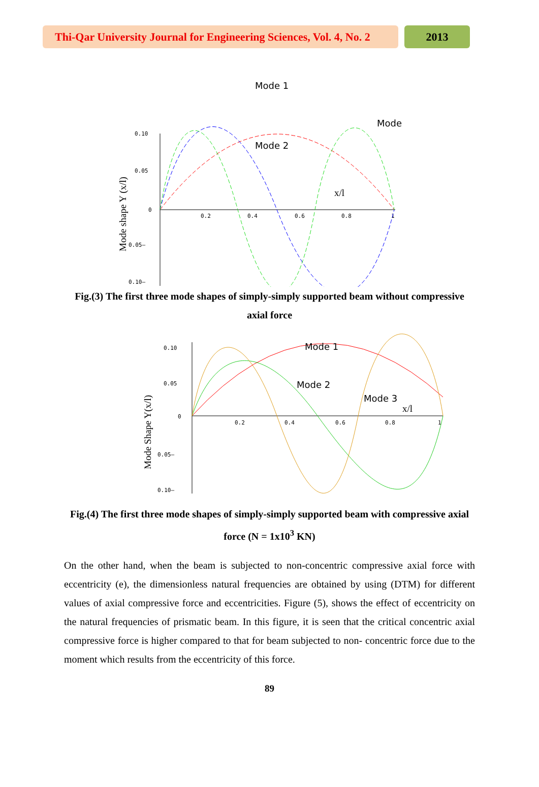Thi-Qar University Journal for Engineering Sciences, Vol. 4, No. 2
2013
0.10
0.05
0
0.05–
0.10–
0.2
0.4
0.6
0.8
1
Mode shape Y (x/l)
Mode 1
Mode 2
Mode
x/l
Fig.(3) The first three mode shapes of simply-simply supported beam without compressive axial force
0.10
0.05
0
0.05–
0.10–
0.2
0.4
0.6
0.8
1
Mode Shape Y(x/l)
Mode 1
Mode 2
Mode 3
x/l
Fig.(4) The first three mode shapes of simply-simply supported beam with compressive axial force (N = 1x10<sup>3</sup> KN)
On the other hand, when the beam is subjected to non-concentric compressive axial force with eccentricity (e), the dimensionless natural frequencies are obtained by using (DTM) for different values of axial compressive force and eccentricities. Figure (5), shows the effect of eccentricity on the natural frequencies of prismatic beam. In this figure, it is seen that the critical concentric axial compressive force is higher compared to that for beam subjected to non- concentric force due to the moment which results from the eccentricity of this force.
89